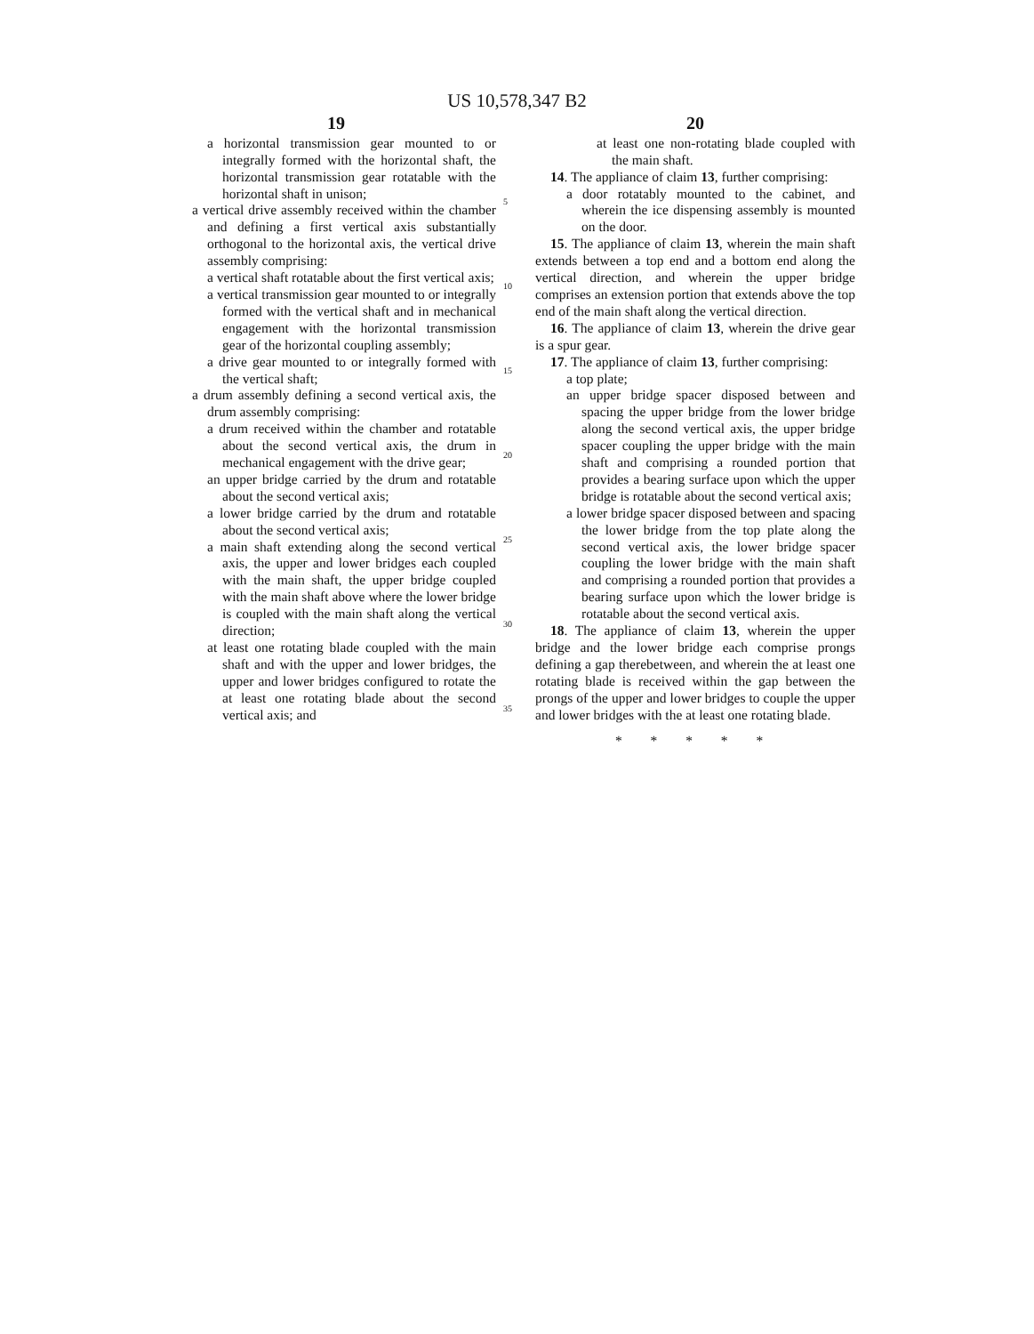US 10,578,347 B2
19
a horizontal transmission gear mounted to or integrally formed with the horizontal shaft, the horizontal transmission gear rotatable with the horizontal shaft in unison;
a vertical drive assembly received within the chamber and defining a first vertical axis substantially orthogonal to the horizontal axis, the vertical drive assembly comprising:
a vertical shaft rotatable about the first vertical axis;
a vertical transmission gear mounted to or integrally formed with the vertical shaft and in mechanical engagement with the horizontal transmission gear of the horizontal coupling assembly;
a drive gear mounted to or integrally formed with the vertical shaft;
a drum assembly defining a second vertical axis, the drum assembly comprising:
a drum received within the chamber and rotatable about the second vertical axis, the drum in mechanical engagement with the drive gear;
an upper bridge carried by the drum and rotatable about the second vertical axis;
a lower bridge carried by the drum and rotatable about the second vertical axis;
a main shaft extending along the second vertical axis, the upper and lower bridges each coupled with the main shaft, the upper bridge coupled with the main shaft above where the lower bridge is coupled with the main shaft along the vertical direction;
at least one rotating blade coupled with the main shaft and with the upper and lower bridges, the upper and lower bridges configured to rotate the at least one rotating blade about the second vertical axis; and
5
10
15
20
25
30
35
20
at least one non-rotating blade coupled with the main shaft.
14. The appliance of claim 13, further comprising:
a door rotatably mounted to the cabinet, and wherein the ice dispensing assembly is mounted on the door.
15. The appliance of claim 13, wherein the main shaft extends between a top end and a bottom end along the vertical direction, and wherein the upper bridge comprises an extension portion that extends above the top end of the main shaft along the vertical direction.
16. The appliance of claim 13, wherein the drive gear is a spur gear.
17. The appliance of claim 13, further comprising:
a top plate;
an upper bridge spacer disposed between and spacing the upper bridge from the lower bridge along the second vertical axis, the upper bridge spacer coupling the upper bridge with the main shaft and comprising a rounded portion that provides a bearing surface upon which the upper bridge is rotatable about the second vertical axis;
a lower bridge spacer disposed between and spacing the lower bridge from the top plate along the second vertical axis, the lower bridge spacer coupling the lower bridge with the main shaft and comprising a rounded portion that provides a bearing surface upon which the lower bridge is rotatable about the second vertical axis.
18. The appliance of claim 13, wherein the upper bridge and the lower bridge each comprise prongs defining a gap therebetween, and wherein the at least one rotating blade is received within the gap between the prongs of the upper and lower bridges to couple the upper and lower bridges with the at least one rotating blade.
* * * * *